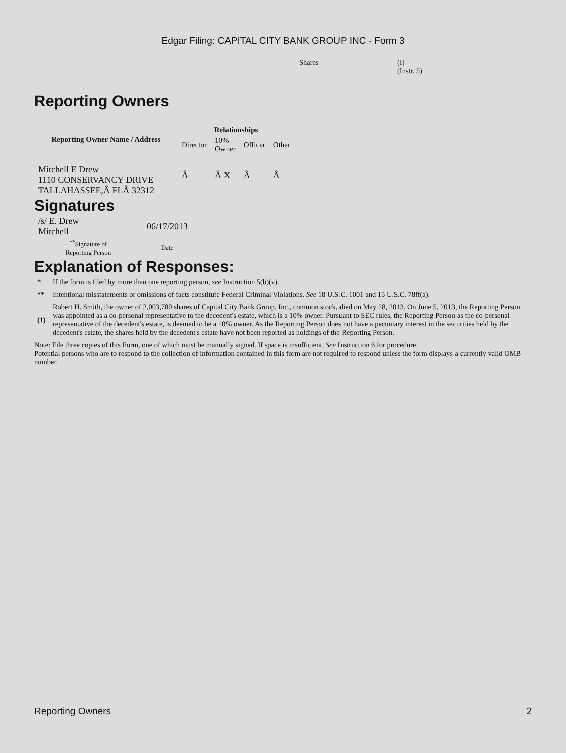Edgar Filing: CAPITAL CITY BANK GROUP INC - Form 3
Shares (I)
(Instr. 5)
Reporting Owners
| Reporting Owner Name / Address | Relationships | | | |
| --- | --- | --- | --- | --- |
| | Director | 10% Owner | Officer | Other |
| Mitchell E Drew 1110 CONSERVANCY DRIVE TALLAHASSEE,Â FLÂ 32312 | Â | Â X | Â | Â |
Signatures
| /s/ E. Drew Mitchell | 06/17/2013 |
| <sup>**</sup> Signature of Reporting Person | Date |
Explanation of Responses:
| * | If the form is filed by more than one reporting person, see Instruction 5(b)(v). |
| ** | Intentional misstatements or omissions of facts constitute Federal Criminal Violations. See 18 U.S.C. 1001 and 15 U.S.C. 78ff(a). |
| (1) | Robert H. Smith, the owner of 2,003,780 shares of Capital City Bank Group, Inc., common stock, died on May 28, 2013. On June 5, 2013, the Reporting Person was appointed as a co-personal representative to the decedent's estate, which is a 10% owner. Pursuant to SEC rules, the Reporting Person as the co-personal representative of the decedent's estate, is deemed to be a 10% owner. As the Reporting Person does not have a pecuniary interest in the securities held by the decedent's estate, the shares held by the decedent's estate have not been reported as holdings of the Reporting Person. |
Note: File three copies of this Form, one of which must be manually signed. If space is insufficient, See Instruction 6 for procedure.
Potential persons who are to respond to the collection of information contained in this form are not required to respond unless the form displays a currently valid OMB number.
Reporting Owners 2